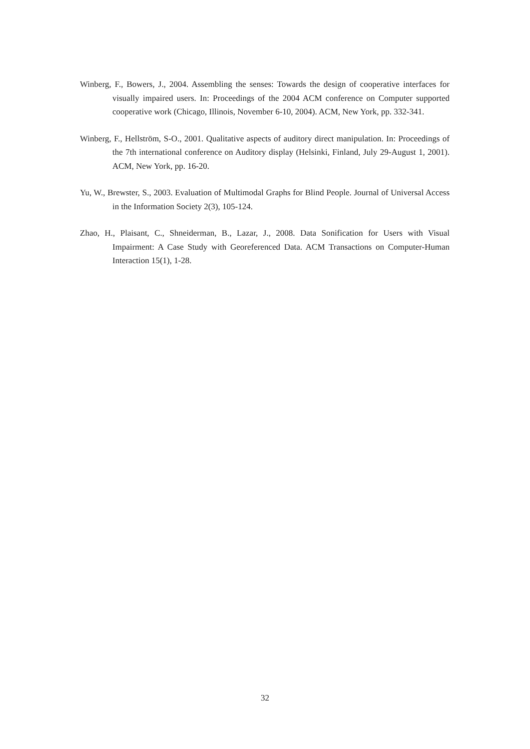Winberg, F., Bowers, J., 2004. Assembling the senses: Towards the design of cooperative interfaces for visually impaired users. In: Proceedings of the 2004 ACM conference on Computer supported cooperative work (Chicago, Illinois, November 6-10, 2004). ACM, New York, pp. 332-341.
Winberg, F., Hellström, S-O., 2001. Qualitative aspects of auditory direct manipulation. In: Proceedings of the 7th international conference on Auditory display (Helsinki, Finland, July 29-August 1, 2001). ACM, New York, pp. 16-20.
Yu, W., Brewster, S., 2003. Evaluation of Multimodal Graphs for Blind People. Journal of Universal Access in the Information Society 2(3), 105-124.
Zhao, H., Plaisant, C., Shneiderman, B., Lazar, J., 2008. Data Sonification for Users with Visual Impairment: A Case Study with Georeferenced Data. ACM Transactions on Computer-Human Interaction 15(1), 1-28.
32